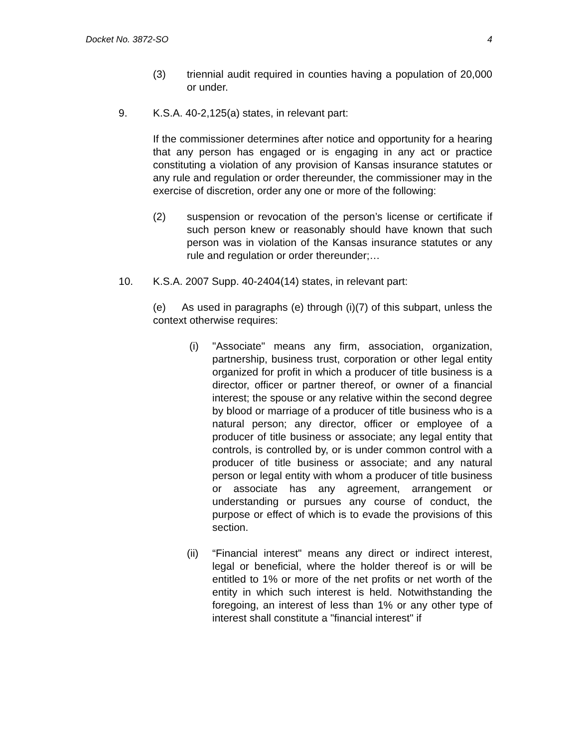Docket No. 3872-SO 4
(3) triennial audit required in counties having a population of 20,000 or under.
9. K.S.A. 40-2,125(a) states, in relevant part:
If the commissioner determines after notice and opportunity for a hearing that any person has engaged or is engaging in any act or practice constituting a violation of any provision of Kansas insurance statutes or any rule and regulation or order thereunder, the commissioner may in the exercise of discretion, order any one or more of the following:
(2) suspension or revocation of the person’s license or certificate if such person knew or reasonably should have known that such person was in violation of the Kansas insurance statutes or any rule and regulation or order thereunder;…
10. K.S.A. 2007 Supp. 40-2404(14) states, in relevant part:
(e) As used in paragraphs (e) through (i)(7) of this subpart, unless the context otherwise requires:
(i) "Associate" means any firm, association, organization, partnership, business trust, corporation or other legal entity organized for profit in which a producer of title business is a director, officer or partner thereof, or owner of a financial interest; the spouse or any relative within the second degree by blood or marriage of a producer of title business who is a natural person; any director, officer or employee of a producer of title business or associate; any legal entity that controls, is controlled by, or is under common control with a producer of title business or associate; and any natural person or legal entity with whom a producer of title business or associate has any agreement, arrangement or understanding or pursues any course of conduct, the purpose or effect of which is to evade the provisions of this section.
(ii) “Financial interest" means any direct or indirect interest, legal or beneficial, where the holder thereof is or will be entitled to 1% or more of the net profits or net worth of the entity in which such interest is held. Notwithstanding the foregoing, an interest of less than 1% or any other type of interest shall constitute a "financial interest" if